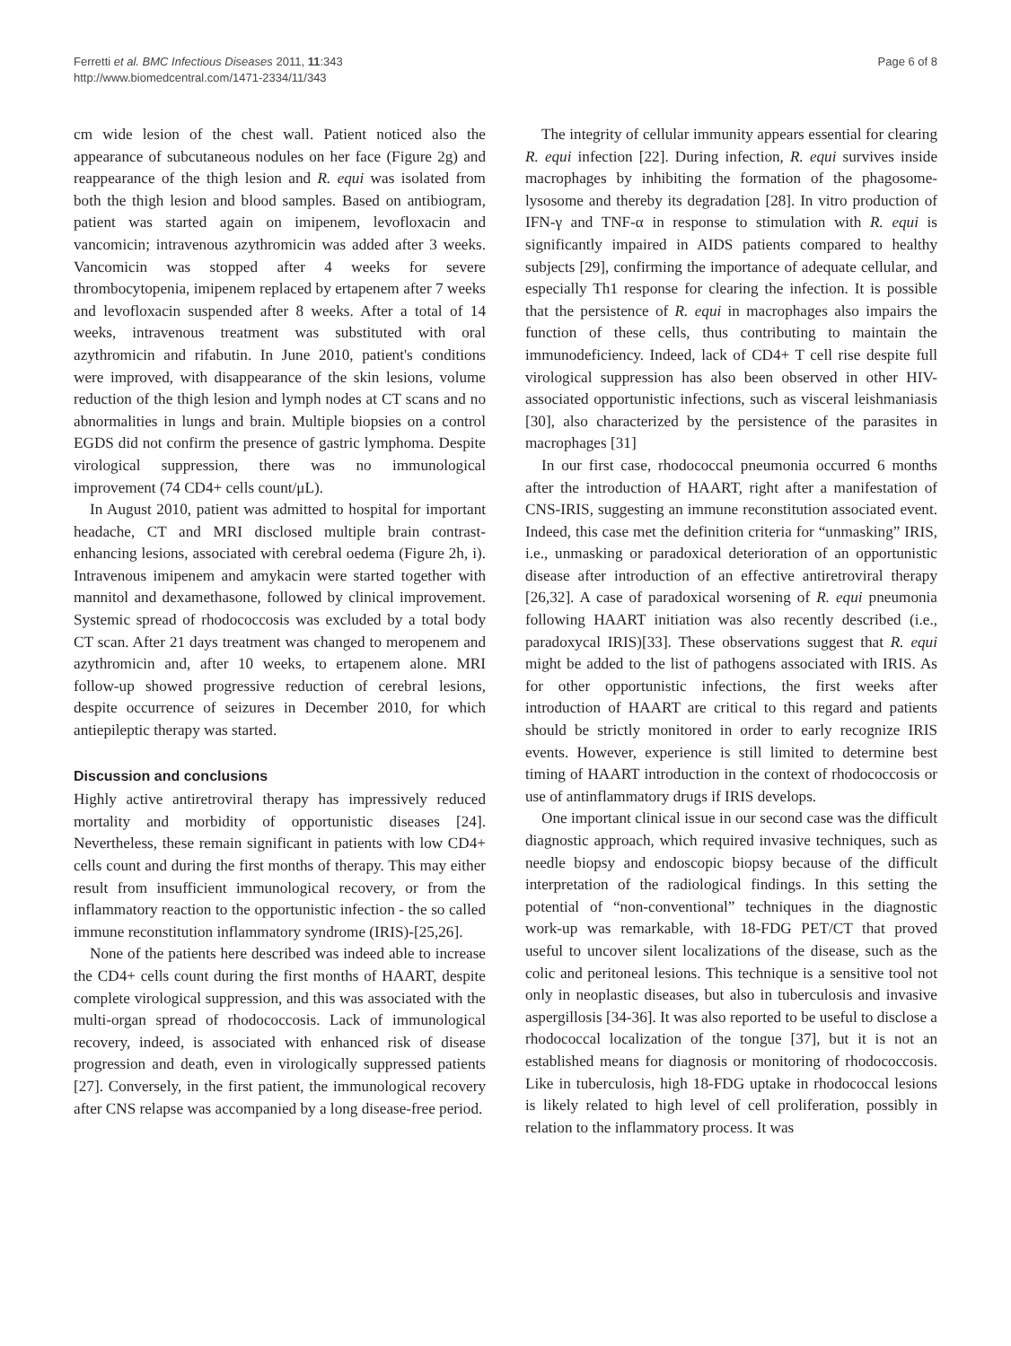Ferretti et al. BMC Infectious Diseases 2011, 11:343
http://www.biomedcentral.com/1471-2334/11/343
Page 6 of 8
cm wide lesion of the chest wall. Patient noticed also the appearance of subcutaneous nodules on her face (Figure 2g) and reappearance of the thigh lesion and R. equi was isolated from both the thigh lesion and blood samples. Based on antibiogram, patient was started again on imipenem, levofloxacin and vancomicin; intravenous azythromicin was added after 3 weeks. Vancomicin was stopped after 4 weeks for severe thrombocytopenia, imipenem replaced by ertapenem after 7 weeks and levofloxacin suspended after 8 weeks. After a total of 14 weeks, intravenous treatment was substituted with oral azythromicin and rifabutin. In June 2010, patient's conditions were improved, with disappearance of the skin lesions, volume reduction of the thigh lesion and lymph nodes at CT scans and no abnormalities in lungs and brain. Multiple biopsies on a control EGDS did not confirm the presence of gastric lymphoma. Despite virological suppression, there was no immunological improvement (74 CD4+ cells count/μL).
In August 2010, patient was admitted to hospital for important headache, CT and MRI disclosed multiple brain contrast-enhancing lesions, associated with cerebral oedema (Figure 2h, i). Intravenous imipenem and amykacin were started together with mannitol and dexamethasone, followed by clinical improvement. Systemic spread of rhodococcosis was excluded by a total body CT scan. After 21 days treatment was changed to meropenem and azythromicin and, after 10 weeks, to ertapenem alone. MRI follow-up showed progressive reduction of cerebral lesions, despite occurrence of seizures in December 2010, for which antiepileptic therapy was started.
Discussion and conclusions
Highly active antiretroviral therapy has impressively reduced mortality and morbidity of opportunistic diseases [24]. Nevertheless, these remain significant in patients with low CD4+ cells count and during the first months of therapy. This may either result from insufficient immunological recovery, or from the inflammatory reaction to the opportunistic infection - the so called immune reconstitution inflammatory syndrome (IRIS)-[25,26].
None of the patients here described was indeed able to increase the CD4+ cells count during the first months of HAART, despite complete virological suppression, and this was associated with the multi-organ spread of rhodococcosis. Lack of immunological recovery, indeed, is associated with enhanced risk of disease progression and death, even in virologically suppressed patients [27]. Conversely, in the first patient, the immunological recovery after CNS relapse was accompanied by a long disease-free period.
The integrity of cellular immunity appears essential for clearing R. equi infection [22]. During infection, R. equi survives inside macrophages by inhibiting the formation of the phagosome-lysosome and thereby its degradation [28]. In vitro production of IFN-γ and TNF-α in response to stimulation with R. equi is significantly impaired in AIDS patients compared to healthy subjects [29], confirming the importance of adequate cellular, and especially Th1 response for clearing the infection. It is possible that the persistence of R. equi in macrophages also impairs the function of these cells, thus contributing to maintain the immunodeficiency. Indeed, lack of CD4+ T cell rise despite full virological suppression has also been observed in other HIV-associated opportunistic infections, such as visceral leishmaniasis [30], also characterized by the persistence of the parasites in macrophages [31]
In our first case, rhodococcal pneumonia occurred 6 months after the introduction of HAART, right after a manifestation of CNS-IRIS, suggesting an immune reconstitution associated event. Indeed, this case met the definition criteria for “unmasking” IRIS, i.e., unmasking or paradoxical deterioration of an opportunistic disease after introduction of an effective antiretroviral therapy [26,32]. A case of paradoxical worsening of R. equi pneumonia following HAART initiation was also recently described (i.e., paradoxycal IRIS)[33]. These observations suggest that R. equi might be added to the list of pathogens associated with IRIS. As for other opportunistic infections, the first weeks after introduction of HAART are critical to this regard and patients should be strictly monitored in order to early recognize IRIS events. However, experience is still limited to determine best timing of HAART introduction in the context of rhodococcosis or use of antinflammatory drugs if IRIS develops.
One important clinical issue in our second case was the difficult diagnostic approach, which required invasive techniques, such as needle biopsy and endoscopic biopsy because of the difficult interpretation of the radiological findings. In this setting the potential of “non-conventional” techniques in the diagnostic work-up was remarkable, with 18-FDG PET/CT that proved useful to uncover silent localizations of the disease, such as the colic and peritoneal lesions. This technique is a sensitive tool not only in neoplastic diseases, but also in tuberculosis and invasive aspergillosis [34-36]. It was also reported to be useful to disclose a rhodococcal localization of the tongue [37], but it is not an established means for diagnosis or monitoring of rhodococcosis. Like in tuberculosis, high 18-FDG uptake in rhodococcal lesions is likely related to high level of cell proliferation, possibly in relation to the inflammatory process. It was